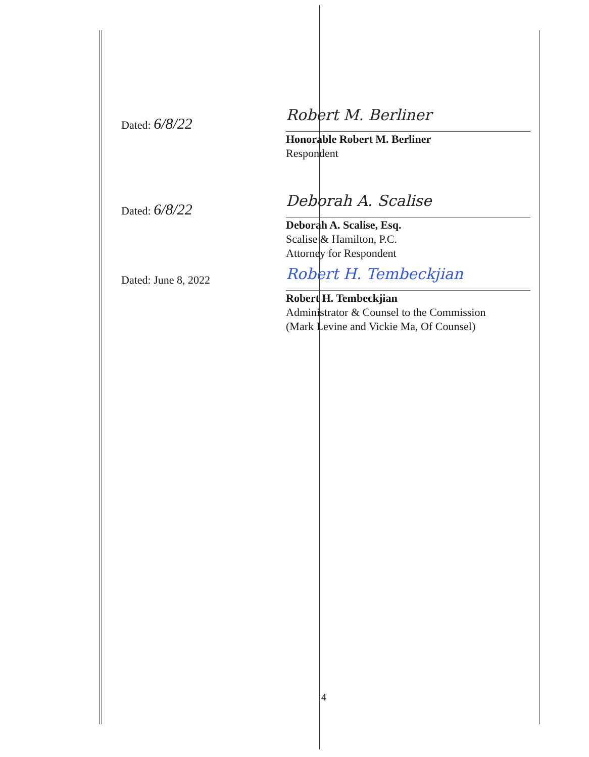Dated: 6/8/22
Robert M. Berliner
Honorable Robert M. Berliner
Respondent
Dated: 6/8/22
Deborah A. Scalise
Deborah A. Scalise, Esq.
Scalise & Hamilton, P.C.
Attorney for Respondent
Dated: June 8, 2022
Robert H. Tembeckjian
Robert H. Tembeckjian
Administrator & Counsel to the Commission
(Mark Levine and Vickie Ma, Of Counsel)
4